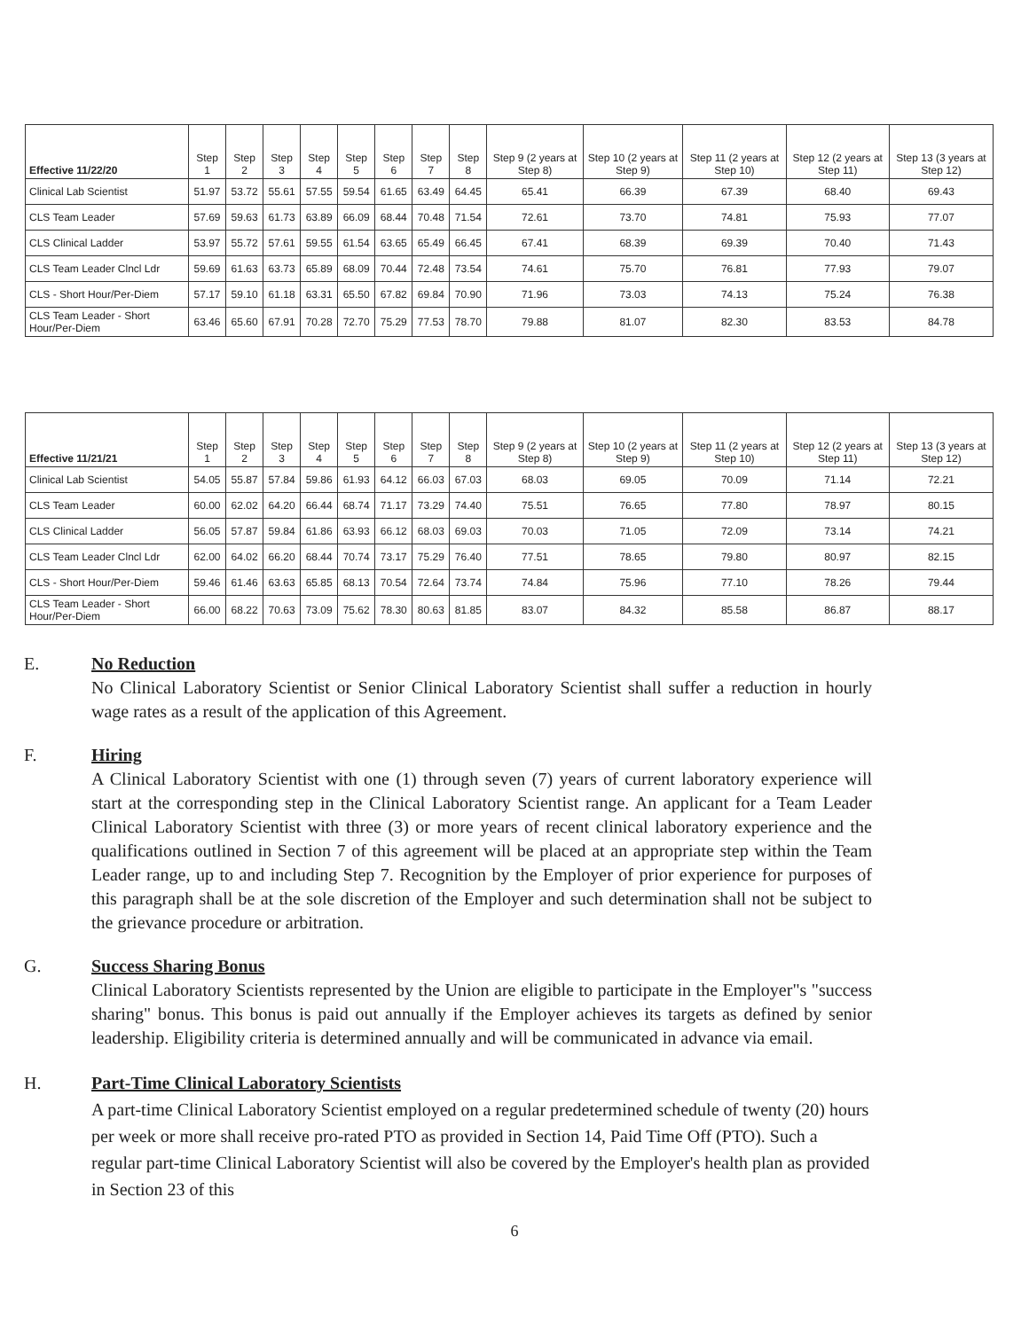| Effective 11/22/20 | Step 1 | Step 2 | Step 3 | Step 4 | Step 5 | Step 6 | Step 7 | Step 8 | Step 9 (2 years at Step 8) | Step 10 (2 years at Step 9) | Step 11 (2 years at Step 10) | Step 12 (2 years at Step 11) | Step 13 (3 years at Step 12) |
| --- | --- | --- | --- | --- | --- | --- | --- | --- | --- | --- | --- | --- | --- |
| Clinical Lab Scientist | 51.97 | 53.72 | 55.61 | 57.55 | 59.54 | 61.65 | 63.49 | 64.45 | 65.41 | 66.39 | 67.39 | 68.40 | 69.43 |
| CLS Team Leader | 57.69 | 59.63 | 61.73 | 63.89 | 66.09 | 68.44 | 70.48 | 71.54 | 72.61 | 73.70 | 74.81 | 75.93 | 77.07 |
| CLS Clinical Ladder | 53.97 | 55.72 | 57.61 | 59.55 | 61.54 | 63.65 | 65.49 | 66.45 | 67.41 | 68.39 | 69.39 | 70.40 | 71.43 |
| CLS Team Leader Clncl Ldr | 59.69 | 61.63 | 63.73 | 65.89 | 68.09 | 70.44 | 72.48 | 73.54 | 74.61 | 75.70 | 76.81 | 77.93 | 79.07 |
| CLS - Short Hour/Per-Diem | 57.17 | 59.10 | 61.18 | 63.31 | 65.50 | 67.82 | 69.84 | 70.90 | 71.96 | 73.03 | 74.13 | 75.24 | 76.38 |
| CLS Team Leader - Short Hour/Per-Diem | 63.46 | 65.60 | 67.91 | 70.28 | 72.70 | 75.29 | 77.53 | 78.70 | 79.88 | 81.07 | 82.30 | 83.53 | 84.78 |
| Effective 11/21/21 | Step 1 | Step 2 | Step 3 | Step 4 | Step 5 | Step 6 | Step 7 | Step 8 | Step 9 (2 years at Step 8) | Step 10 (2 years at Step 9) | Step 11 (2 years at Step 10) | Step 12 (2 years at Step 11) | Step 13 (3 years at Step 12) |
| --- | --- | --- | --- | --- | --- | --- | --- | --- | --- | --- | --- | --- | --- |
| Clinical Lab Scientist | 54.05 | 55.87 | 57.84 | 59.86 | 61.93 | 64.12 | 66.03 | 67.03 | 68.03 | 69.05 | 70.09 | 71.14 | 72.21 |
| CLS Team Leader | 60.00 | 62.02 | 64.20 | 66.44 | 68.74 | 71.17 | 73.29 | 74.40 | 75.51 | 76.65 | 77.80 | 78.97 | 80.15 |
| CLS Clinical Ladder | 56.05 | 57.87 | 59.84 | 61.86 | 63.93 | 66.12 | 68.03 | 69.03 | 70.03 | 71.05 | 72.09 | 73.14 | 74.21 |
| CLS Team Leader Clncl Ldr | 62.00 | 64.02 | 66.20 | 68.44 | 70.74 | 73.17 | 75.29 | 76.40 | 77.51 | 78.65 | 79.80 | 80.97 | 82.15 |
| CLS - Short Hour/Per-Diem | 59.46 | 61.46 | 63.63 | 65.85 | 68.13 | 70.54 | 72.64 | 73.74 | 74.84 | 75.96 | 77.10 | 78.26 | 79.44 |
| CLS Team Leader - Short Hour/Per-Diem | 66.00 | 68.22 | 70.63 | 73.09 | 75.62 | 78.30 | 80.63 | 81.85 | 83.07 | 84.32 | 85.58 | 86.87 | 88.17 |
E. No Reduction
No Clinical Laboratory Scientist or Senior Clinical Laboratory Scientist shall suffer a reduction in hourly wage rates as a result of the application of this Agreement.
F. Hiring
A Clinical Laboratory Scientist with one (1) through seven (7) years of current laboratory experience will start at the corresponding step in the Clinical Laboratory Scientist range. An applicant for a Team Leader Clinical Laboratory Scientist with three (3) or more years of recent clinical laboratory experience and the qualifications outlined in Section 7 of this agreement will be placed at an appropriate step within the Team Leader range, up to and including Step 7. Recognition by the Employer of prior experience for purposes of this paragraph shall be at the sole discretion of the Employer and such determination shall not be subject to the grievance procedure or arbitration.
G. Success Sharing Bonus
Clinical Laboratory Scientists represented by the Union are eligible to participate in the Employer"s "success sharing" bonus. This bonus is paid out annually if the Employer achieves its targets as defined by senior leadership. Eligibility criteria is determined annually and will be communicated in advance via email.
H. Part-Time Clinical Laboratory Scientists
A part-time Clinical Laboratory Scientist employed on a regular predetermined schedule of twenty (20) hours per week or more shall receive pro-rated PTO as provided in Section 14, Paid Time Off (PTO). Such a regular part-time Clinical Laboratory Scientist will also be covered by the Employer's health plan as provided in Section 23 of this
6